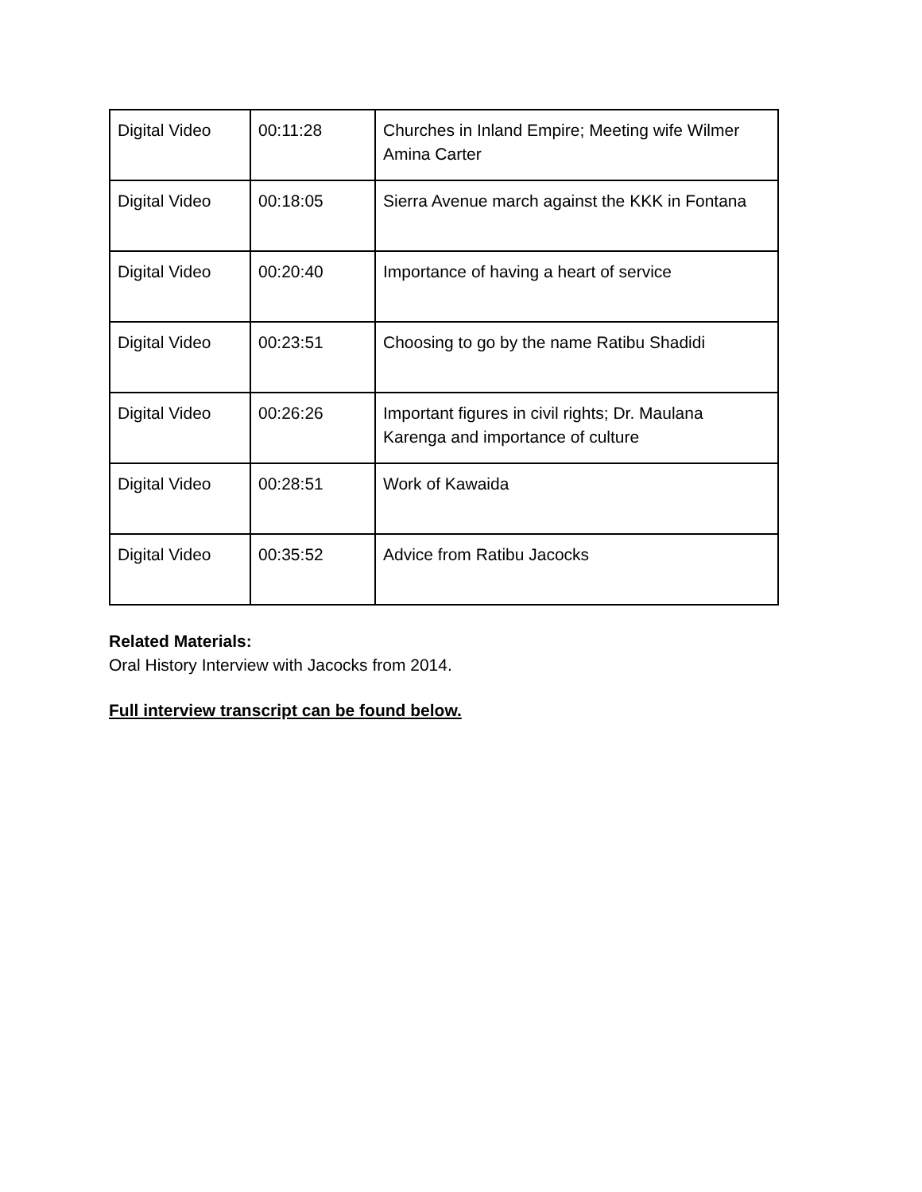| Digital Video | 00:11:28 | Churches in Inland Empire; Meeting wife Wilmer Amina Carter |
| Digital Video | 00:18:05 | Sierra Avenue march against the KKK in Fontana |
| Digital Video | 00:20:40 | Importance of having a heart of service |
| Digital Video | 00:23:51 | Choosing to go by the name Ratibu Shadidi |
| Digital Video | 00:26:26 | Important figures in civil rights; Dr. Maulana Karenga and importance of culture |
| Digital Video | 00:28:51 | Work of Kawaida |
| Digital Video | 00:35:52 | Advice from Ratibu Jacocks |
Related Materials:
Oral History Interview with Jacocks from 2014.
Full interview transcript can be found below.